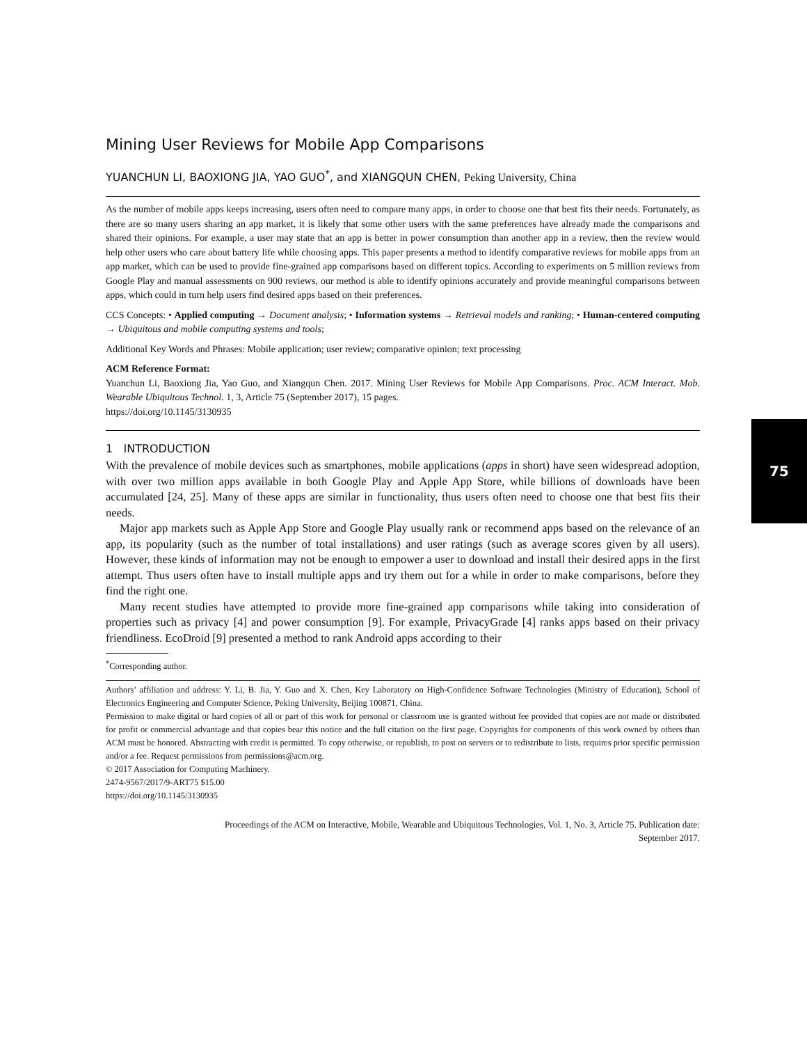Mining User Reviews for Mobile App Comparisons
YUANCHUN LI, BAOXIONG JIA, YAO GUO<sup>*</sup>, and XIANGQUN CHEN, Peking University, China
As the number of mobile apps keeps increasing, users often need to compare many apps, in order to choose one that best fits their needs. Fortunately, as there are so many users sharing an app market, it is likely that some other users with the same preferences have already made the comparisons and shared their opinions. For example, a user may state that an app is better in power consumption than another app in a review, then the review would help other users who care about battery life while choosing apps. This paper presents a method to identify comparative reviews for mobile apps from an app market, which can be used to provide fine-grained app comparisons based on different topics. According to experiments on 5 million reviews from Google Play and manual assessments on 900 reviews, our method is able to identify opinions accurately and provide meaningful comparisons between apps, which could in turn help users find desired apps based on their preferences.
CCS Concepts: • Applied computing → Document analysis; • Information systems → Retrieval models and ranking; • Human-centered computing → Ubiquitous and mobile computing systems and tools;
Additional Key Words and Phrases: Mobile application; user review; comparative opinion; text processing
ACM Reference Format:
Yuanchun Li, Baoxiong Jia, Yao Guo, and Xiangqun Chen. 2017. Mining User Reviews for Mobile App Comparisons. Proc. ACM Interact. Mob. Wearable Ubiquitous Technol. 1, 3, Article 75 (September 2017), 15 pages.
https://doi.org/10.1145/3130935
1 INTRODUCTION
With the prevalence of mobile devices such as smartphones, mobile applications (apps in short) have seen widespread adoption, with over two million apps available in both Google Play and Apple App Store, while billions of downloads have been accumulated [24, 25]. Many of these apps are similar in functionality, thus users often need to choose one that best fits their needs.
Major app markets such as Apple App Store and Google Play usually rank or recommend apps based on the relevance of an app, its popularity (such as the number of total installations) and user ratings (such as average scores given by all users). However, these kinds of information may not be enough to empower a user to download and install their desired apps in the first attempt. Thus users often have to install multiple apps and try them out for a while in order to make comparisons, before they find the right one.
Many recent studies have attempted to provide more fine-grained app comparisons while taking into consideration of properties such as privacy [4] and power consumption [9]. For example, PrivacyGrade [4] ranks apps based on their privacy friendliness. EcoDroid [9] presented a method to rank Android apps according to their
<sup>*</sup> Corresponding author.
Authors’ affiliation and address: Y. Li, B. Jia, Y. Guo and X. Chen, Key Laboratory on High-Confidence Software Technologies (Ministry of Education), School of Electronics Engineering and Computer Science, Peking University, Beijing 100871, China.
Permission to make digital or hard copies of all or part of this work for personal or classroom use is granted without fee provided that copies are not made or distributed for profit or commercial advantage and that copies bear this notice and the full citation on the first page. Copyrights for components of this work owned by others than ACM must be honored. Abstracting with credit is permitted. To copy otherwise, or republish, to post on servers or to redistribute to lists, requires prior specific permission and/or a fee. Request permissions from permissions@acm.org.
© 2017 Association for Computing Machinery.
2474-9567/2017/9-ART75 $15.00
https://doi.org/10.1145/3130935
Proceedings of the ACM on Interactive, Mobile, Wearable and Ubiquitous Technologies, Vol. 1, No. 3, Article 75. Publication date:
September 2017.
75